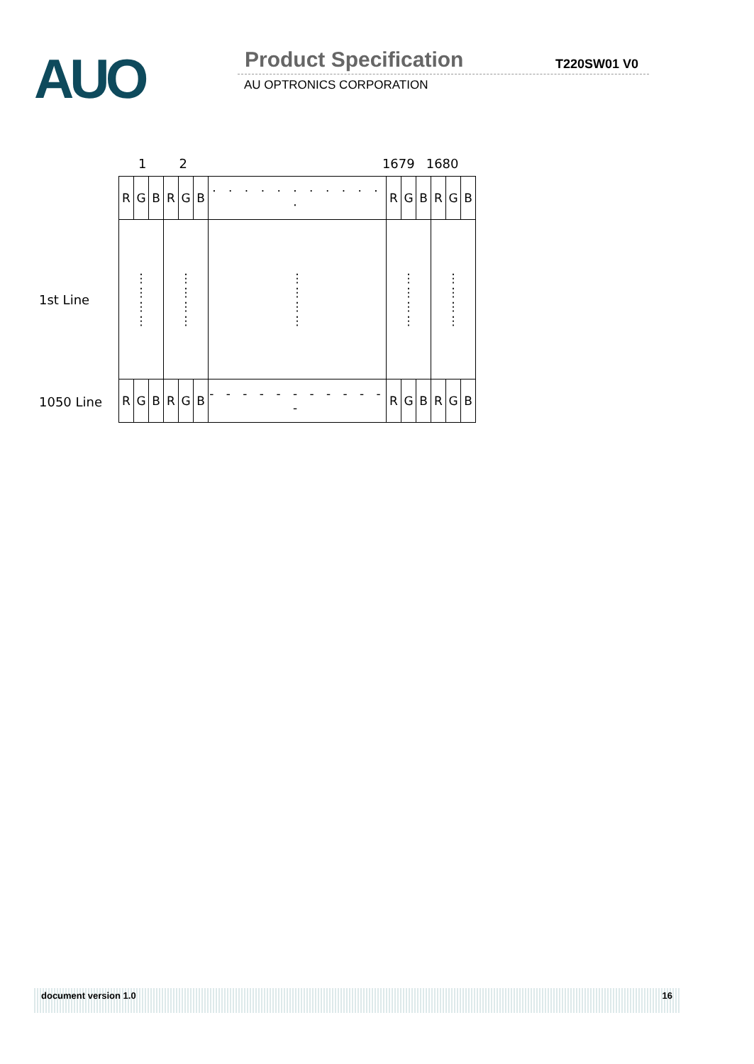AUO Product Specification T220SW01 V0
AU OPTRONICS CORPORATION
1 2 1679 1680
1st Line
| R | G | B | R | G | B | · · · · · · · · · · · · | R | G | B | R | G | B |
| ⋮ ⋮ ⋮ ⋮ | | | ⋮ ⋮ ⋮ ⋮ | | | ⋮ ⋮ ⋮ ⋮ | ⋮ ⋮ ⋮ ⋮ | | | ⋮ ⋮ ⋮ ⋮ | | |
| R | G | B | R | G | B | - - - - - - - - - - - - | R | G | B | R | G | B |
1050 Line
document version 1.0 16